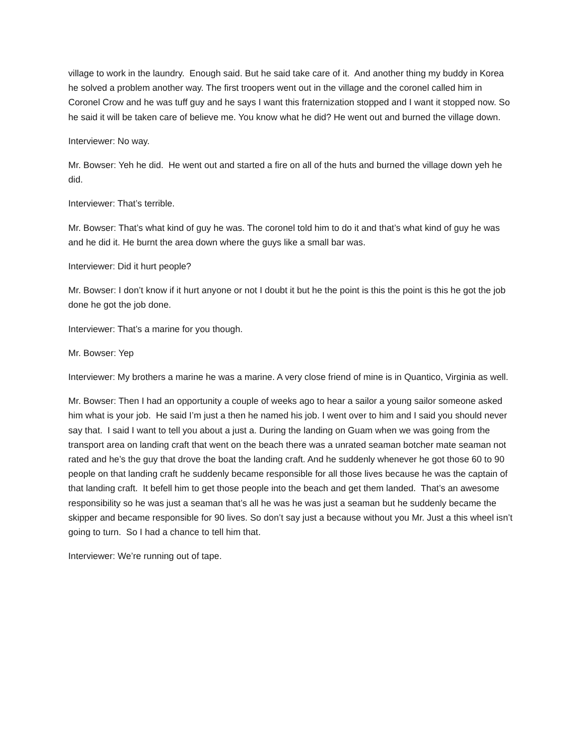village to work in the laundry. Enough said. But he said take care of it. And another thing my buddy in Korea he solved a problem another way. The first troopers went out in the village and the coronel called him in Coronel Crow and he was tuff guy and he says I want this fraternization stopped and I want it stopped now. So he said it will be taken care of believe me. You know what he did? He went out and burned the village down.
Interviewer: No way.
Mr. Bowser: Yeh he did. He went out and started a fire on all of the huts and burned the village down yeh he did.
Interviewer: That’s terrible.
Mr. Bowser: That’s what kind of guy he was. The coronel told him to do it and that’s what kind of guy he was and he did it. He burnt the area down where the guys like a small bar was.
Interviewer: Did it hurt people?
Mr. Bowser: I don’t know if it hurt anyone or not I doubt it but he the point is this the point is this he got the job done he got the job done.
Interviewer: That’s a marine for you though.
Mr. Bowser: Yep
Interviewer: My brothers a marine he was a marine. A very close friend of mine is in Quantico, Virginia as well.
Mr. Bowser: Then I had an opportunity a couple of weeks ago to hear a sailor a young sailor someone asked him what is your job. He said I’m just a then he named his job. I went over to him and I said you should never say that. I said I want to tell you about a just a. During the landing on Guam when we was going from the transport area on landing craft that went on the beach there was a unrated seaman botcher mate seaman not rated and he’s the guy that drove the boat the landing craft. And he suddenly whenever he got those 60 to 90 people on that landing craft he suddenly became responsible for all those lives because he was the captain of that landing craft. It befell him to get those people into the beach and get them landed. That’s an awesome responsibility so he was just a seaman that’s all he was he was just a seaman but he suddenly became the skipper and became responsible for 90 lives. So don’t say just a because without you Mr. Just a this wheel isn’t going to turn. So I had a chance to tell him that.
Interviewer: We’re running out of tape.